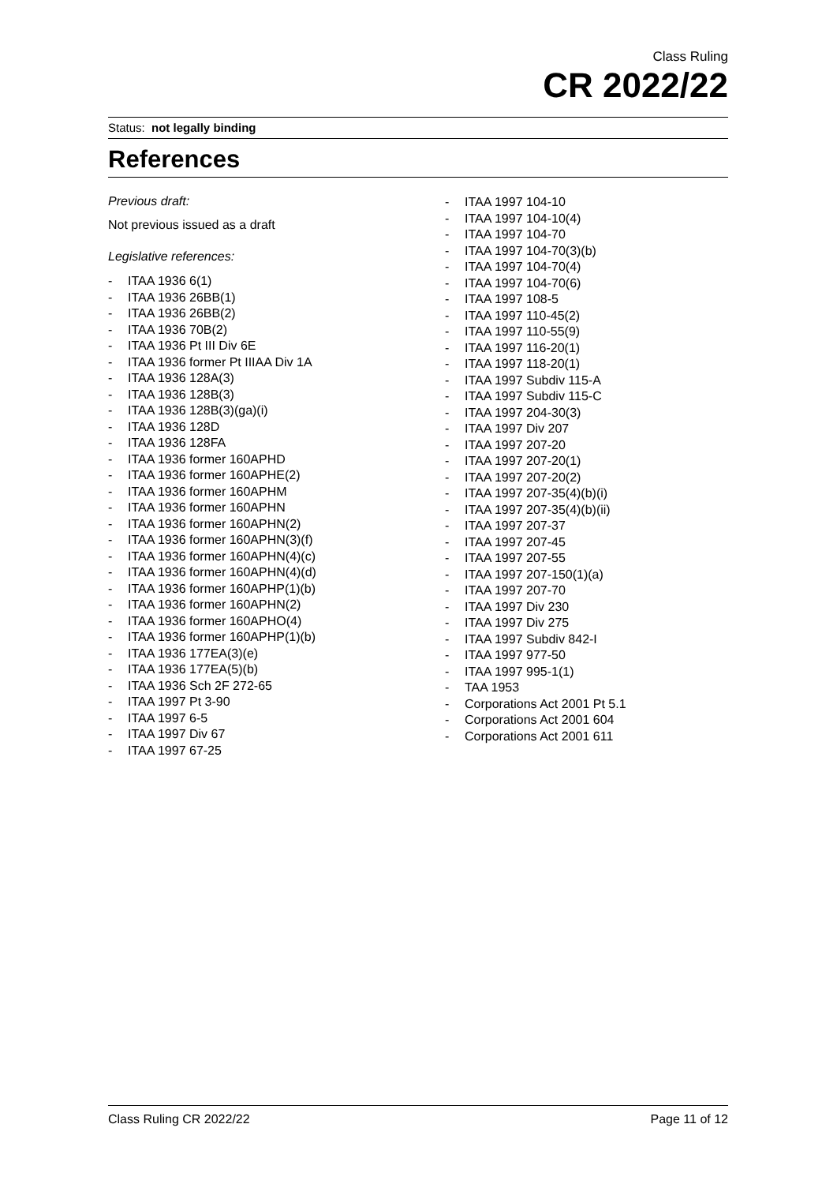Class Ruling
CR 2022/22
Status: not legally binding
References
Previous draft:
Not previous issued as a draft
Legislative references:
- ITAA 1936 6(1)
- ITAA 1936 26BB(1)
- ITAA 1936 26BB(2)
- ITAA 1936 70B(2)
- ITAA 1936 Pt III Div 6E
- ITAA 1936 former Pt IIIAA Div 1A
- ITAA 1936 128A(3)
- ITAA 1936 128B(3)
- ITAA 1936 128B(3)(ga)(i)
- ITAA 1936 128D
- ITAA 1936 128FA
- ITAA 1936 former 160APHD
- ITAA 1936 former 160APHE(2)
- ITAA 1936 former 160APHM
- ITAA 1936 former 160APHN
- ITAA 1936 former 160APHN(2)
- ITAA 1936 former 160APHN(3)(f)
- ITAA 1936 former 160APHN(4)(c)
- ITAA 1936 former 160APHN(4)(d)
- ITAA 1936 former 160APHP(1)(b)
- ITAA 1936 former 160APHN(2)
- ITAA 1936 former 160APHO(4)
- ITAA 1936 former 160APHP(1)(b)
- ITAA 1936 177EA(3)(e)
- ITAA 1936 177EA(5)(b)
- ITAA 1936 Sch 2F 272-65
- ITAA 1997 Pt 3-90
- ITAA 1997 6-5
- ITAA 1997 Div 67
- ITAA 1997 67-25
- ITAA 1997 104-10
- ITAA 1997 104-10(4)
- ITAA 1997 104-70
- ITAA 1997 104-70(3)(b)
- ITAA 1997 104-70(4)
- ITAA 1997 104-70(6)
- ITAA 1997 108-5
- ITAA 1997 110-45(2)
- ITAA 1997 110-55(9)
- ITAA 1997 116-20(1)
- ITAA 1997 118-20(1)
- ITAA 1997 Subdiv 115-A
- ITAA 1997 Subdiv 115-C
- ITAA 1997 204-30(3)
- ITAA 1997 Div 207
- ITAA 1997 207-20
- ITAA 1997 207-20(1)
- ITAA 1997 207-20(2)
- ITAA 1997 207-35(4)(b)(i)
- ITAA 1997 207-35(4)(b)(ii)
- ITAA 1997 207-37
- ITAA 1997 207-45
- ITAA 1997 207-55
- ITAA 1997 207-150(1)(a)
- ITAA 1997 207-70
- ITAA 1997 Div 230
- ITAA 1997 Div 275
- ITAA 1997 Subdiv 842-I
- ITAA 1997 977-50
- ITAA 1997 995-1(1)
- TAA 1953
- Corporations Act 2001 Pt 5.1
- Corporations Act 2001 604
- Corporations Act 2001 611
Class Ruling CR 2022/22 Page 11 of 12